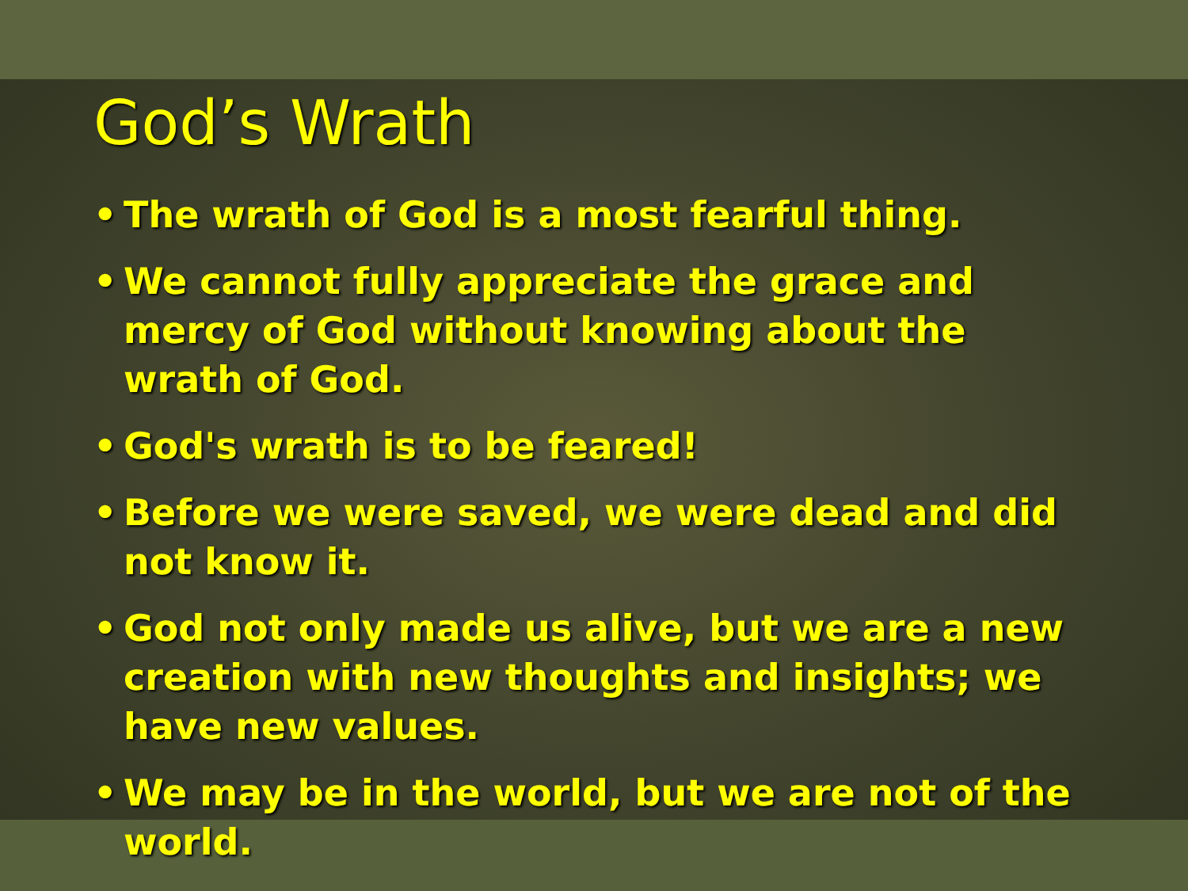God’s Wrath
• The wrath of God is a most fearful thing.
• We cannot fully appreciate the grace and mercy of God without knowing about the wrath of God.
• God's wrath is to be feared!
• Before we were saved, we were dead and did not know it.
• God not only made us alive, but we are a new creation with new thoughts and insights; we have new values.
• We may be in the world, but we are not of the world.